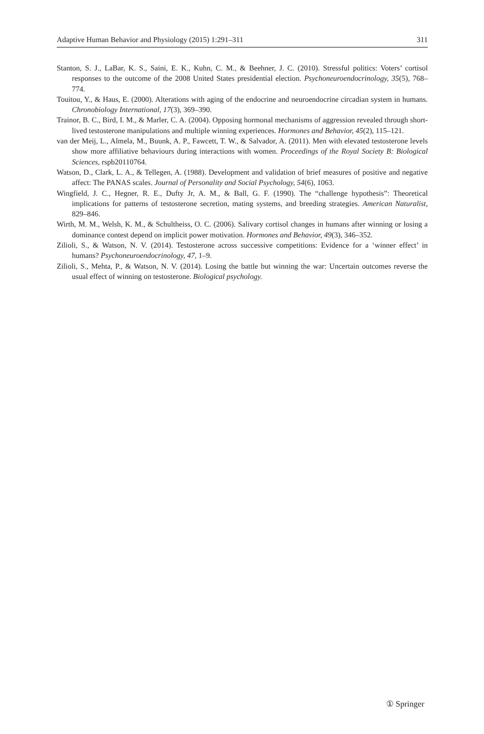Adaptive Human Behavior and Physiology (2015) 1:291–311 311
Stanton, S. J., LaBar, K. S., Saini, E. K., Kuhn, C. M., & Beehner, J. C. (2010). Stressful politics: Voters’ cortisol responses to the outcome of the 2008 United States presidential election. Psychoneuroendocrinology, 35(5), 768–774.
Touitou, Y., & Haus, E. (2000). Alterations with aging of the endocrine and neuroendocrine circadian system in humans. Chronobiology International, 17(3), 369–390.
Trainor, B. C., Bird, I. M., & Marler, C. A. (2004). Opposing hormonal mechanisms of aggression revealed through short-lived testosterone manipulations and multiple winning experiences. Hormones and Behavior, 45(2), 115–121.
van der Meij, L., Almela, M., Buunk, A. P., Fawcett, T. W., & Salvador, A. (2011). Men with elevated testosterone levels show more affiliative behaviours during interactions with women. Proceedings of the Royal Society B: Biological Sciences, rspb20110764.
Watson, D., Clark, L. A., & Tellegen, A. (1988). Development and validation of brief measures of positive and negative affect: The PANAS scales. Journal of Personality and Social Psychology, 54(6), 1063.
Wingfield, J. C., Hegner, R. E., Dufty Jr, A. M., & Ball, G. F. (1990). The “challenge hypothesis”: Theoretical implications for patterns of testosterone secretion, mating systems, and breeding strategies. American Naturalist, 829–846.
Wirth, M. M., Welsh, K. M., & Schultheiss, O. C. (2006). Salivary cortisol changes in humans after winning or losing a dominance contest depend on implicit power motivation. Hormones and Behavior, 49(3), 346–352.
Zilioli, S., & Watson, N. V. (2014). Testosterone across successive competitions: Evidence for a ‘winner effect’ in humans? Psychoneuroendocrinology, 47, 1–9.
Zilioli, S., Mehta, P., & Watson, N. V. (2014). Losing the battle but winning the war: Uncertain outcomes reverse the usual effect of winning on testosterone. Biological psychology.
① Springer